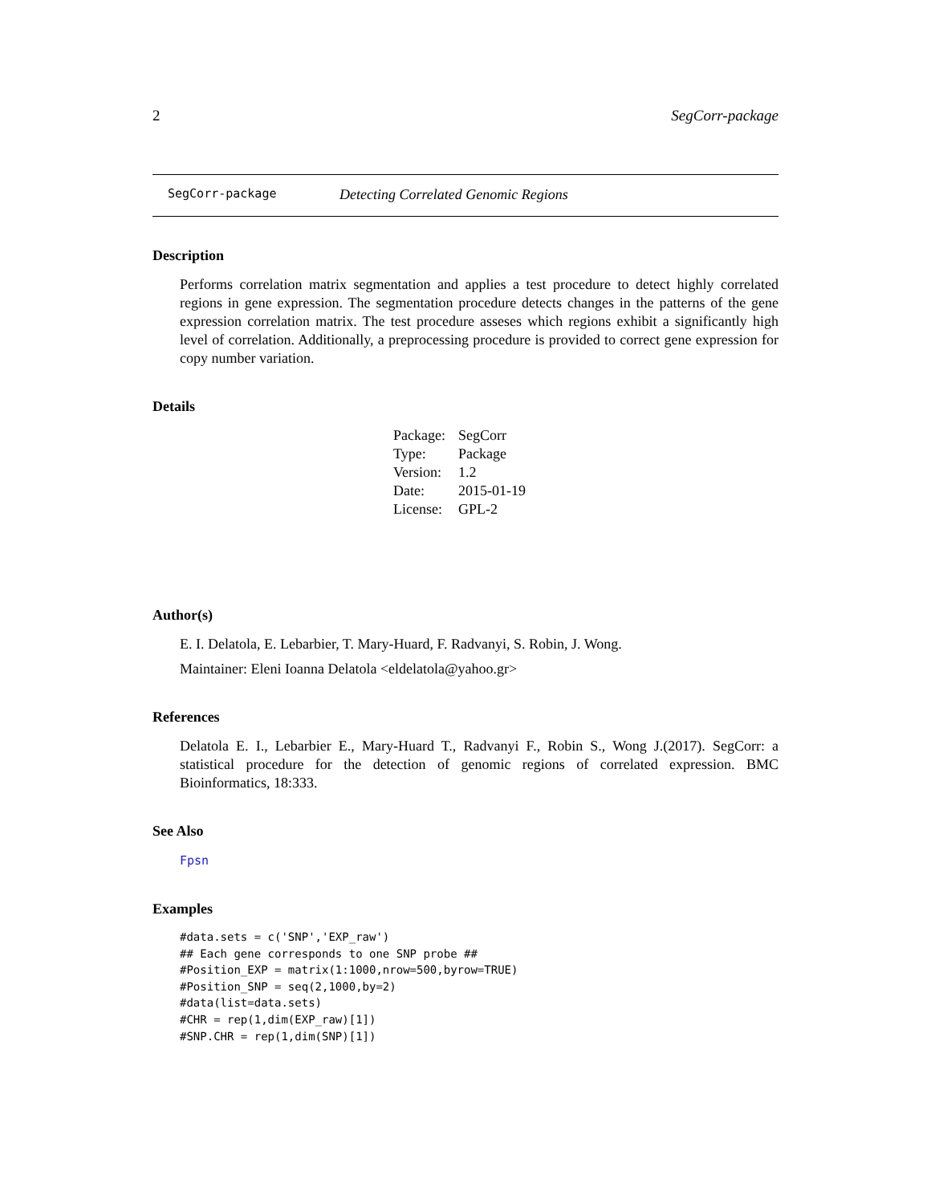2 SegCorr-package
SegCorr-package Detecting Correlated Genomic Regions
Description
Performs correlation matrix segmentation and applies a test procedure to detect highly correlated regions in gene expression. The segmentation procedure detects changes in the patterns of the gene expression correlation matrix. The test procedure asseses which regions exhibit a significantly high level of correlation. Additionally, a preprocessing procedure is provided to correct gene expression for copy number variation.
Details
| Package: | SegCorr |
| Type: | Package |
| Version: | 1.2 |
| Date: | 2015-01-19 |
| License: | GPL-2 |
Author(s)
E. I. Delatola, E. Lebarbier, T. Mary-Huard, F. Radvanyi, S. Robin, J. Wong.
Maintainer: Eleni Ioanna Delatola <eldelatola@yahoo.gr>
References
Delatola E. I., Lebarbier E., Mary-Huard T., Radvanyi F., Robin S., Wong J.(2017). SegCorr: a statistical procedure for the detection of genomic regions of correlated expression. BMC Bioinformatics, 18:333.
See Also
Fpsn
Examples
#data.sets = c('SNP','EXP_raw')
## Each gene corresponds to one SNP probe ##
#Position_EXP = matrix(1:1000,nrow=500,byrow=TRUE)
#Position_SNP = seq(2,1000,by=2)
#data(list=data.sets)
#CHR = rep(1,dim(EXP_raw)[1])
#SNP.CHR = rep(1,dim(SNP)[1])